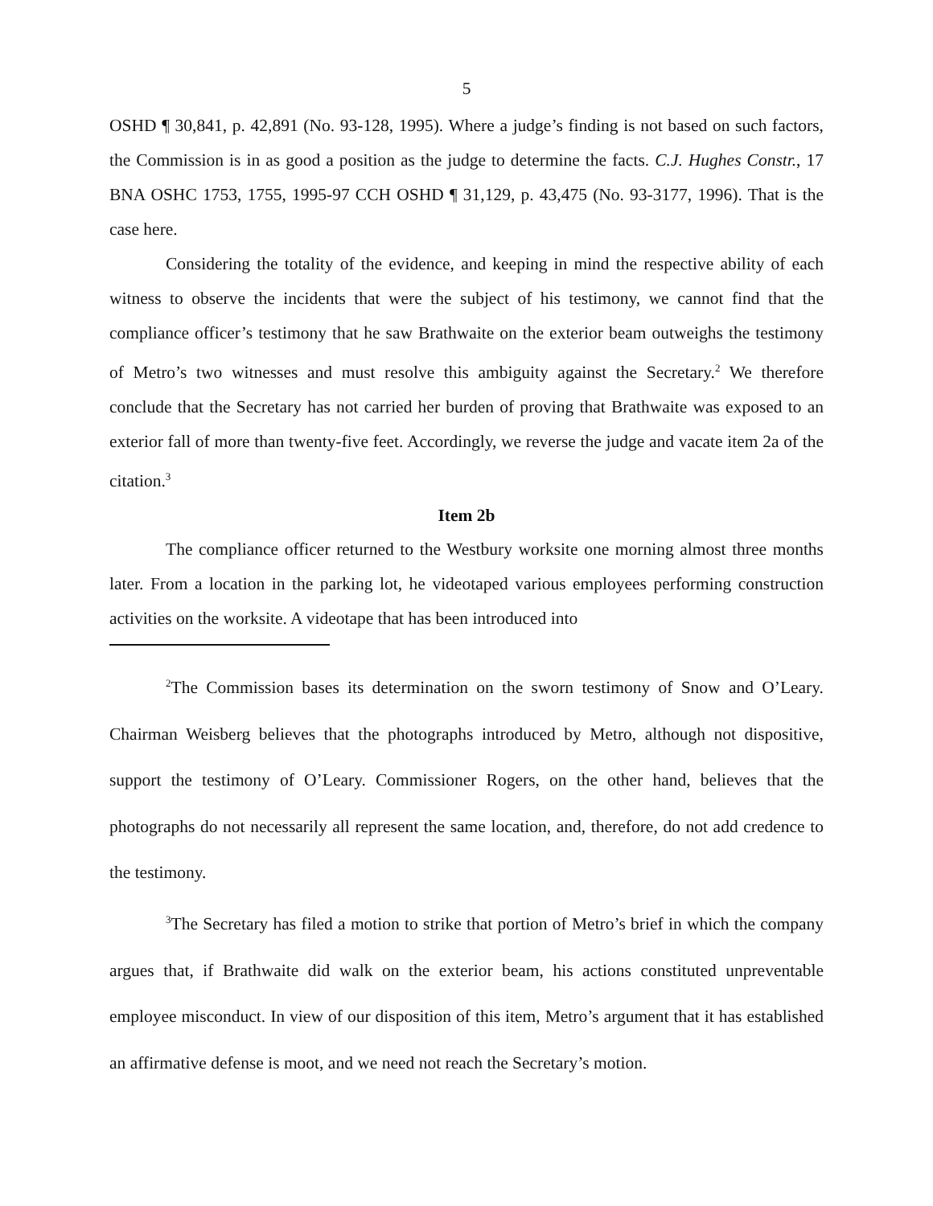5
OSHD ¶ 30,841, p. 42,891 (No. 93-128, 1995). Where a judge’s finding is not based on such factors, the Commission is in as good a position as the judge to determine the facts. C.J. Hughes Constr., 17 BNA OSHC 1753, 1755, 1995-97 CCH OSHD ¶ 31,129, p. 43,475 (No. 93-3177, 1996). That is the case here.
Considering the totality of the evidence, and keeping in mind the respective ability of each witness to observe the incidents that were the subject of his testimony, we cannot find that the compliance officer’s testimony that he saw Brathwaite on the exterior beam outweighs the testimony of Metro’s two witnesses and must resolve this ambiguity against the Secretary.<sup>2</sup> We therefore conclude that the Secretary has not carried her burden of proving that Brathwaite was exposed to an exterior fall of more than twenty-five feet. Accordingly, we reverse the judge and vacate item 2a of the citation.<sup>3</sup>
Item 2b
The compliance officer returned to the Westbury worksite one morning almost three months later. From a location in the parking lot, he videotaped various employees performing construction activities on the worksite. A videotape that has been introduced into
<sup>2</sup> The Commission bases its determination on the sworn testimony of Snow and O’Leary. Chairman Weisberg believes that the photographs introduced by Metro, although not dispositive, support the testimony of O’Leary. Commissioner Rogers, on the other hand, believes that the photographs do not necessarily all represent the same location, and, therefore, do not add credence to the testimony.
<sup>3</sup> The Secretary has filed a motion to strike that portion of Metro’s brief in which the company argues that, if Brathwaite did walk on the exterior beam, his actions constituted unpreventable employee misconduct. In view of our disposition of this item, Metro’s argument that it has established an affirmative defense is moot, and we need not reach the Secretary’s motion.